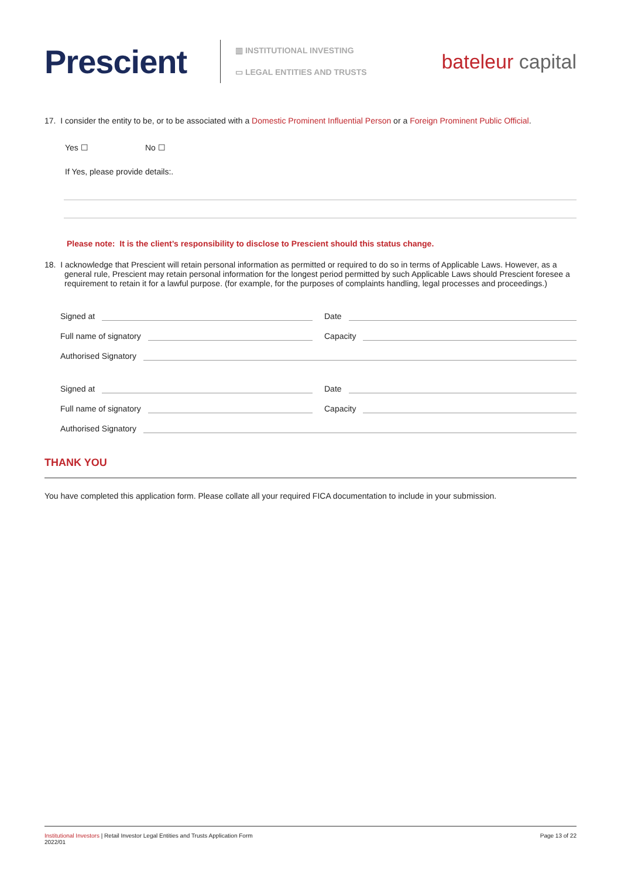Prescient
▥ INSTITUTIONAL INVESTING
▭ LEGAL ENTITIES AND TRUSTS
bateleur capital
17. I consider the entity to be, or to be associated with a Domestic Prominent Influential Person or a Foreign Prominent Public Official.
Yes ☐ No ☐
If Yes, please provide details:.
Please note: It is the client’s responsibility to disclose to Prescient should this status change.
18. I acknowledge that Prescient will retain personal information as permitted or required to do so in terms of Applicable Laws. However, as a general rule, Prescient may retain personal information for the longest period permitted by such Applicable Laws should Prescient foresee a requirement to retain it for a lawful purpose. (for example, for the purposes of complaints handling, legal processes and proceedings.)
Signed at Date
Full name of signatory Capacity
Authorised Signatory
Signed at Date
Full name of signatory Capacity
Authorised Signatory
THANK YOU
You have completed this application form. Please collate all your required FICA documentation to include in your submission.
Institutional Investors | Retail Investor Legal Entities and Trusts Application Form
2022/01
Page 13 of 22